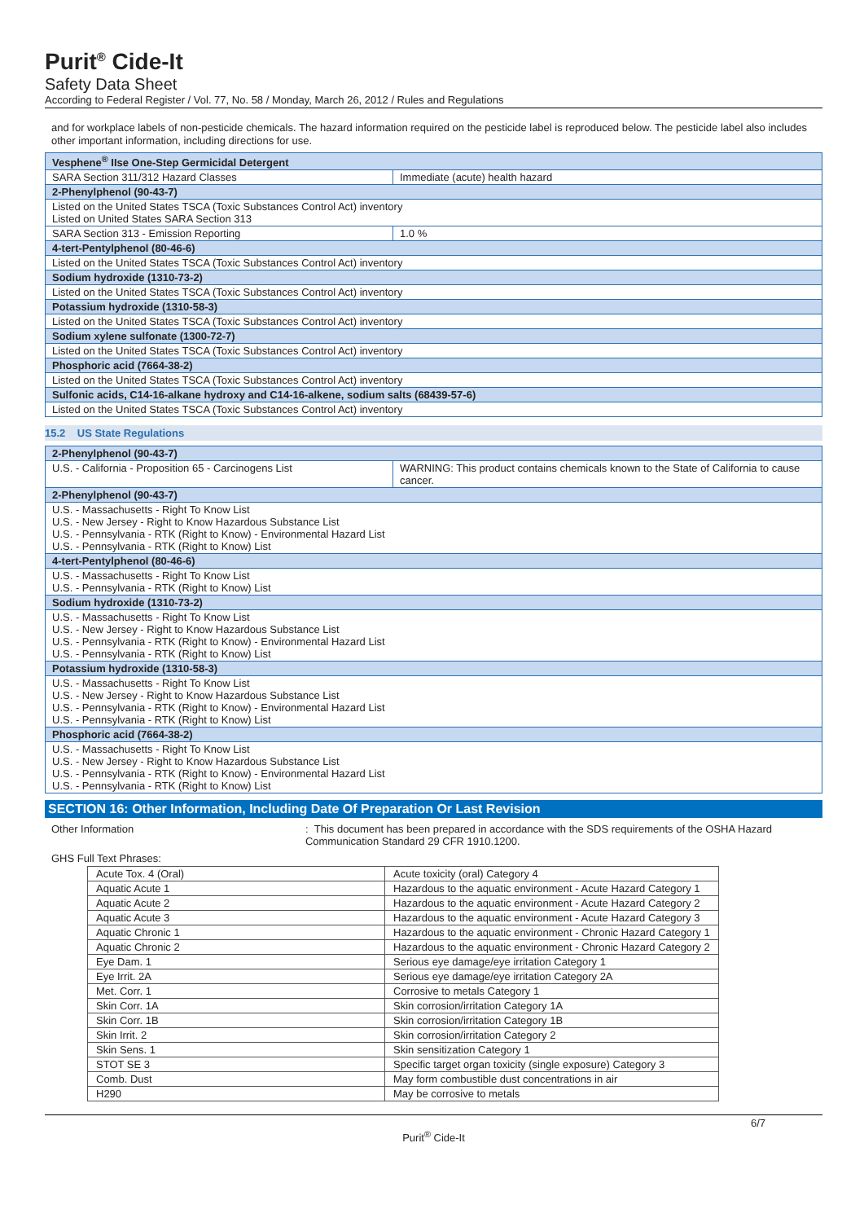Purit<sup>®</sup> Cide-It
Safety Data Sheet
According to Federal Register / Vol. 77, No. 58 / Monday, March 26, 2012 / Rules and Regulations
and for workplace labels of non-pesticide chemicals. The hazard information required on the pesticide label is reproduced below. The pesticide label also includes other important information, including directions for use.
| Vesphene<sup>®</sup> IIse One-Step Germicidal Detergent | |
| SARA Section 311/312 Hazard Classes | Immediate (acute) health hazard |
| 2-Phenylphenol (90-43-7) | |
| Listed on the United States TSCA (Toxic Substances Control Act) inventory Listed on United States SARA Section 313 | |
| SARA Section 313 - Emission Reporting | 1.0 % |
| 4-tert-Pentylphenol (80-46-6) | |
| Listed on the United States TSCA (Toxic Substances Control Act) inventory | |
| Sodium hydroxide (1310-73-2) | |
| Listed on the United States TSCA (Toxic Substances Control Act) inventory | |
| Potassium hydroxide (1310-58-3) | |
| Listed on the United States TSCA (Toxic Substances Control Act) inventory | |
| Sodium xylene sulfonate (1300-72-7) | |
| Listed on the United States TSCA (Toxic Substances Control Act) inventory | |
| Phosphoric acid (7664-38-2) | |
| Listed on the United States TSCA (Toxic Substances Control Act) inventory | |
| Sulfonic acids, C14-16-alkane hydroxy and C14-16-alkene, sodium salts (68439-57-6) | |
| Listed on the United States TSCA (Toxic Substances Control Act) inventory | |
15.2 US State Regulations
| 2-Phenylphenol (90-43-7) | |
| U.S. - California - Proposition 65 - Carcinogens List | WARNING: This product contains chemicals known to the State of California to cause cancer. |
| 2-Phenylphenol (90-43-7) | |
| U.S. - Massachusetts - Right To Know List U.S. - New Jersey - Right to Know Hazardous Substance List U.S. - Pennsylvania - RTK (Right to Know) - Environmental Hazard List U.S. - Pennsylvania - RTK (Right to Know) List | |
| 4-tert-Pentylphenol (80-46-6) | |
| U.S. - Massachusetts - Right To Know List U.S. - Pennsylvania - RTK (Right to Know) List | |
| Sodium hydroxide (1310-73-2) | |
| U.S. - Massachusetts - Right To Know List U.S. - New Jersey - Right to Know Hazardous Substance List U.S. - Pennsylvania - RTK (Right to Know) - Environmental Hazard List U.S. - Pennsylvania - RTK (Right to Know) List | |
| Potassium hydroxide (1310-58-3) | |
| U.S. - Massachusetts - Right To Know List U.S. - New Jersey - Right to Know Hazardous Substance List U.S. - Pennsylvania - RTK (Right to Know) - Environmental Hazard List U.S. - Pennsylvania - RTK (Right to Know) List | |
| Phosphoric acid (7664-38-2) | |
| U.S. - Massachusetts - Right To Know List U.S. - New Jersey - Right to Know Hazardous Substance List U.S. - Pennsylvania - RTK (Right to Know) - Environmental Hazard List U.S. - Pennsylvania - RTK (Right to Know) List | |
SECTION 16: Other Information, Including Date Of Preparation Or Last Revision
Other Information : This document has been prepared in accordance with the SDS requirements of the OSHA Hazard Communication Standard 29 CFR 1910.1200.
GHS Full Text Phrases:
| Acute Tox. 4 (Oral) | Acute toxicity (oral) Category 4 |
| Aquatic Acute 1 | Hazardous to the aquatic environment - Acute Hazard Category 1 |
| Aquatic Acute 2 | Hazardous to the aquatic environment - Acute Hazard Category 2 |
| Aquatic Acute 3 | Hazardous to the aquatic environment - Acute Hazard Category 3 |
| Aquatic Chronic 1 | Hazardous to the aquatic environment - Chronic Hazard Category 1 |
| Aquatic Chronic 2 | Hazardous to the aquatic environment - Chronic Hazard Category 2 |
| Eye Dam. 1 | Serious eye damage/eye irritation Category 1 |
| Eye Irrit. 2A | Serious eye damage/eye irritation Category 2A |
| Met. Corr. 1 | Corrosive to metals Category 1 |
| Skin Corr. 1A | Skin corrosion/irritation Category 1A |
| Skin Corr. 1B | Skin corrosion/irritation Category 1B |
| Skin Irrit. 2 | Skin corrosion/irritation Category 2 |
| Skin Sens. 1 | Skin sensitization Category 1 |
| STOT SE 3 | Specific target organ toxicity (single exposure) Category 3 |
| Comb. Dust | May form combustible dust concentrations in air |
| H290 | May be corrosive to metals |
6/7
Purit<sup>®</sup> Cide-It